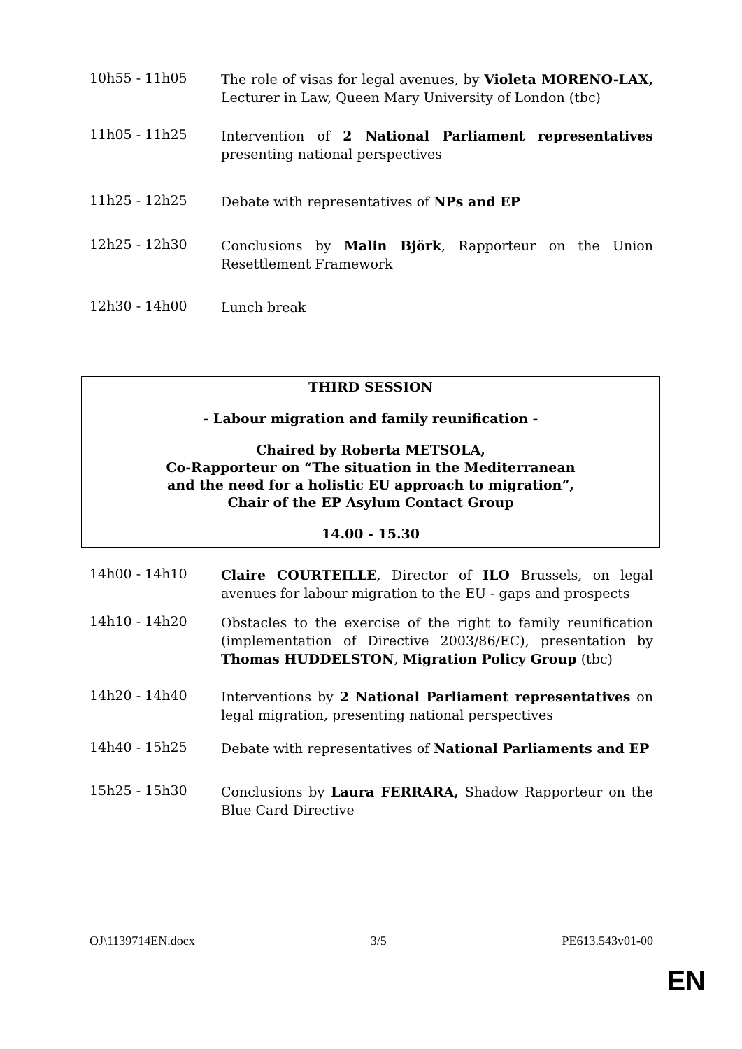10h55 - 11h05
The role of visas for legal avenues, by Violeta MORENO-LAX, Lecturer in Law, Queen Mary University of London (tbc)
11h05 - 11h25
Intervention of 2 National Parliament representatives presenting national perspectives
11h25 - 12h25
Debate with representatives of NPs and EP
12h25 - 12h30
Conclusions by Malin Björk, Rapporteur on the Union Resettlement Framework
12h30 - 14h00
Lunch break
THIRD SESSION
- Labour migration and family reunification -
Chaired by Roberta METSOLA,
Co-Rapporteur on “The situation in the Mediterranean
and the need for a holistic EU approach to migration”,
Chair of the EP Asylum Contact Group
14.00 - 15.30
14h00 - 14h10
Claire COURTEILLE, Director of ILO Brussels, on legal avenues for labour migration to the EU - gaps and prospects
14h10 - 14h20
Obstacles to the exercise of the right to family reunification (implementation of Directive 2003/86/EC), presentation by Thomas HUDDELSTON, Migration Policy Group (tbc)
14h20 - 14h40
Interventions by 2 National Parliament representatives on legal migration, presenting national perspectives
14h40 - 15h25
Debate with representatives of National Parliaments and EP
15h25 - 15h30
Conclusions by Laura FERRARA, Shadow Rapporteur on the Blue Card Directive
OJ\1139714EN.docx 3/5 PE613.543v01-00
EN